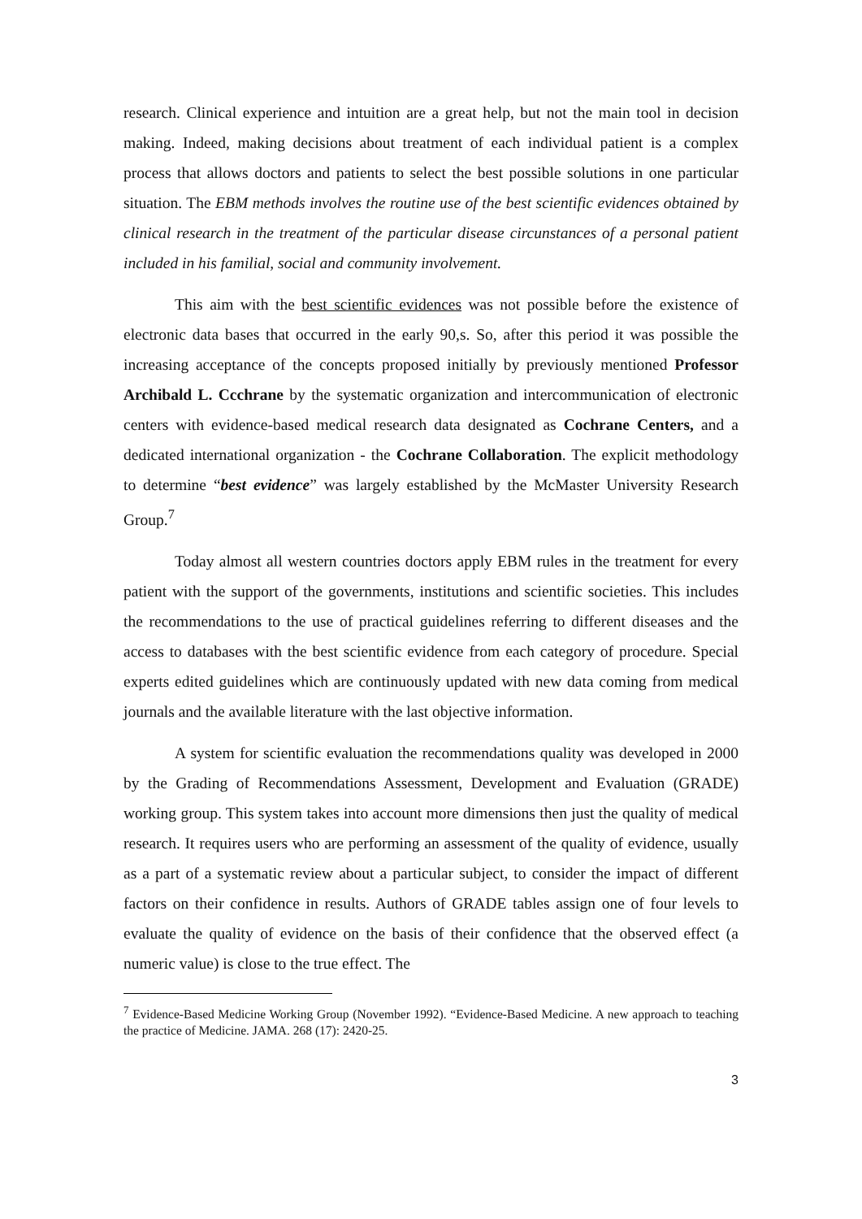research. Clinical experience and intuition are a great help, but not the main tool in decision making. Indeed, making decisions about treatment of each individual patient is a complex process that allows doctors and patients to select the best possible solutions in one particular situation. The EBM methods involves the routine use of the best scientific evidences obtained by clinical research in the treatment of the particular disease circunstances of a personal patient included in his familial, social and community involvement.
This aim with the best scientific evidences was not possible before the existence of electronic data bases that occurred in the early 90,s. So, after this period it was possible the increasing acceptance of the concepts proposed initially by previously mentioned Professor Archibald L. Ccchrane by the systematic organization and intercommunication of electronic centers with evidence-based medical research data designated as Cochrane Centers, and a dedicated international organization - the Cochrane Collaboration. The explicit methodology to determine “best evidence” was largely established by the McMaster University Research Group.<sup>7</sup>
Today almost all western countries doctors apply EBM rules in the treatment for every patient with the support of the governments, institutions and scientific societies. This includes the recommendations to the use of practical guidelines referring to different diseases and the access to databases with the best scientific evidence from each category of procedure. Special experts edited guidelines which are continuously updated with new data coming from medical journals and the available literature with the last objective information.
A system for scientific evaluation the recommendations quality was developed in 2000 by the Grading of Recommendations Assessment, Development and Evaluation (GRADE) working group. This system takes into account more dimensions then just the quality of medical research. It requires users who are performing an assessment of the quality of evidence, usually as a part of a systematic review about a particular subject, to consider the impact of different factors on their confidence in results. Authors of GRADE tables assign one of four levels to evaluate the quality of evidence on the basis of their confidence that the observed effect (a numeric value) is close to the true effect. The
<sup>7</sup> Evidence-Based Medicine Working Group (November 1992). “Evidence-Based Medicine. A new approach to teaching the practice of Medicine. JAMA. 268 (17): 2420-25.
3